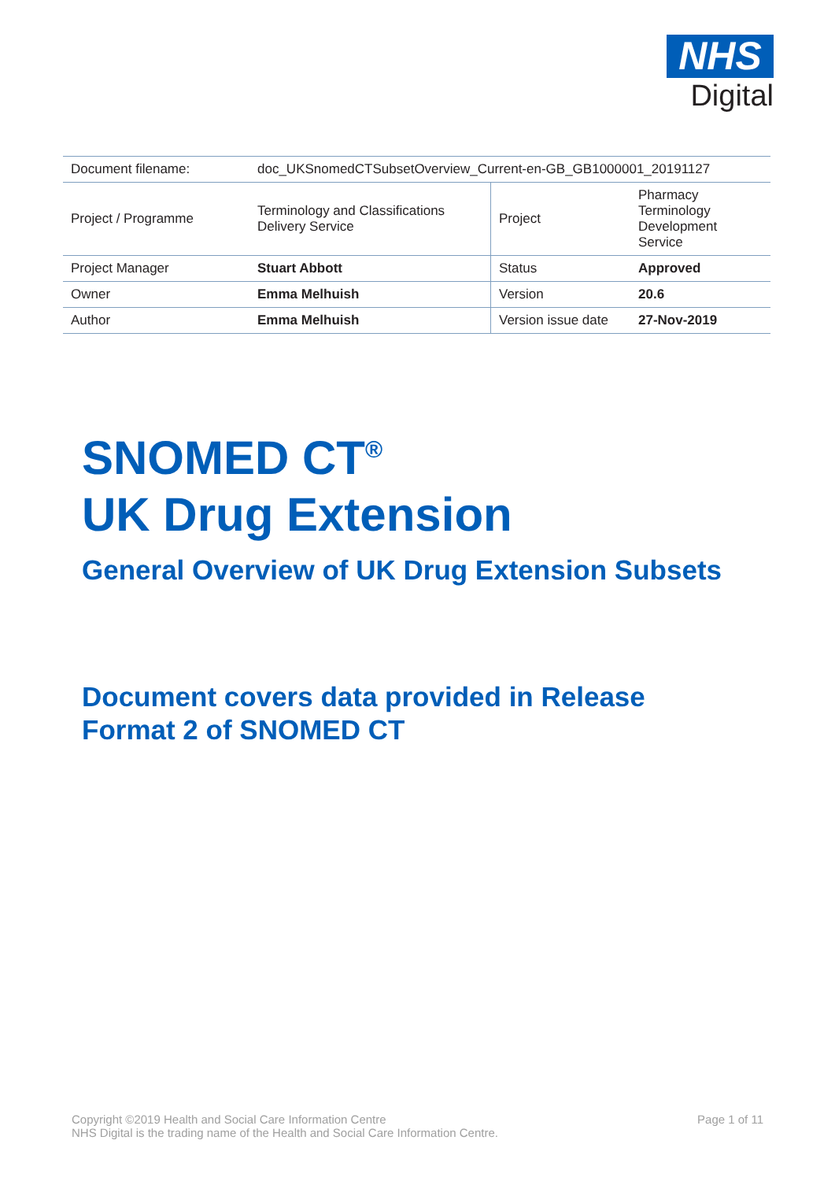NHS
Digital
| Document filename: | doc_UKSnomedCTSubsetOverview_Current-en-GB_GB1000001_20191127 | | |
| Project / Programme | Terminology and Classifications Delivery Service | Project | Pharmacy Terminology Development Service |
| Project Manager | Stuart Abbott | Status | Approved |
| Owner | Emma Melhuish | Version | 20.6 |
| Author | Emma Melhuish | Version issue date | 27-Nov-2019 |
SNOMED CT<sup>®</sup>
UK Drug Extension
General Overview of UK Drug Extension Subsets
Document covers data provided in Release
Format 2 of SNOMED CT
Copyright ©2019 Health and Social Care Information Centre
NHS Digital is the trading name of the Health and Social Care Information Centre.
Page 1 of 11